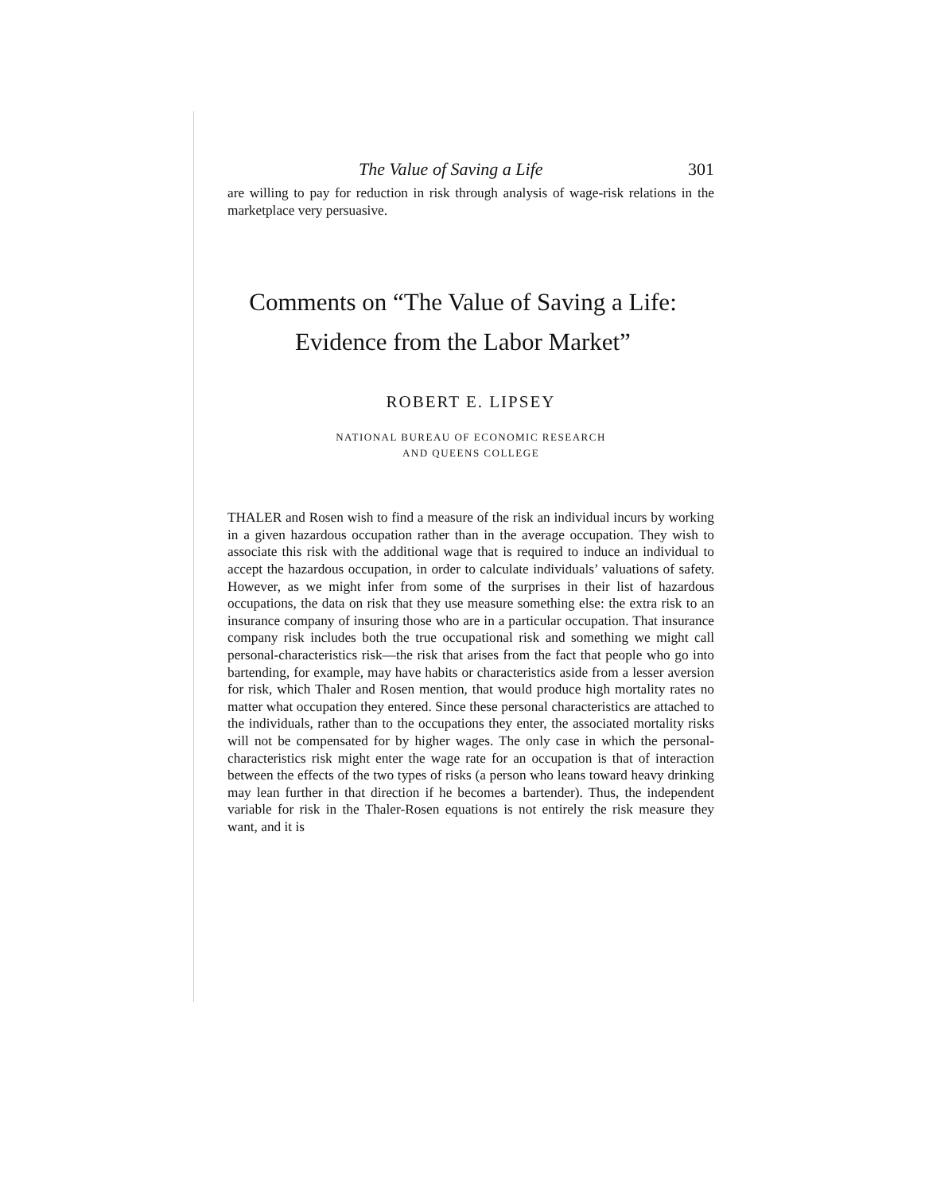The Value of Saving a Life 301
are willing to pay for reduction in risk through analysis of wage-risk relations in the marketplace very persuasive.
Comments on “The Value of Saving a Life:
Evidence from the Labor Market”
ROBERT E. LIPSEY
NATIONAL BUREAU OF ECONOMIC RESEARCH
AND QUEENS COLLEGE
THALER and Rosen wish to find a measure of the risk an individual incurs by working in a given hazardous occupation rather than in the average occupation. They wish to associate this risk with the additional wage that is required to induce an individual to accept the hazardous occupation, in order to calculate individuals’ valuations of safety. However, as we might infer from some of the surprises in their list of hazardous occupations, the data on risk that they use measure something else: the extra risk to an insurance company of insuring those who are in a particular occupation. That insurance company risk includes both the true occupational risk and something we might call personal-characteristics risk—the risk that arises from the fact that people who go into bartending, for example, may have habits or characteristics aside from a lesser aversion for risk, which Thaler and Rosen mention, that would produce high mortality rates no matter what occupation they entered. Since these personal characteristics are attached to the individuals, rather than to the occupations they enter, the associated mortality risks will not be compensated for by higher wages. The only case in which the personal-characteristics risk might enter the wage rate for an occupation is that of interaction between the effects of the two types of risks (a person who leans toward heavy drinking may lean further in that direction if he becomes a bartender). Thus, the independent variable for risk in the Thaler-Rosen equations is not entirely the risk measure they want, and it is